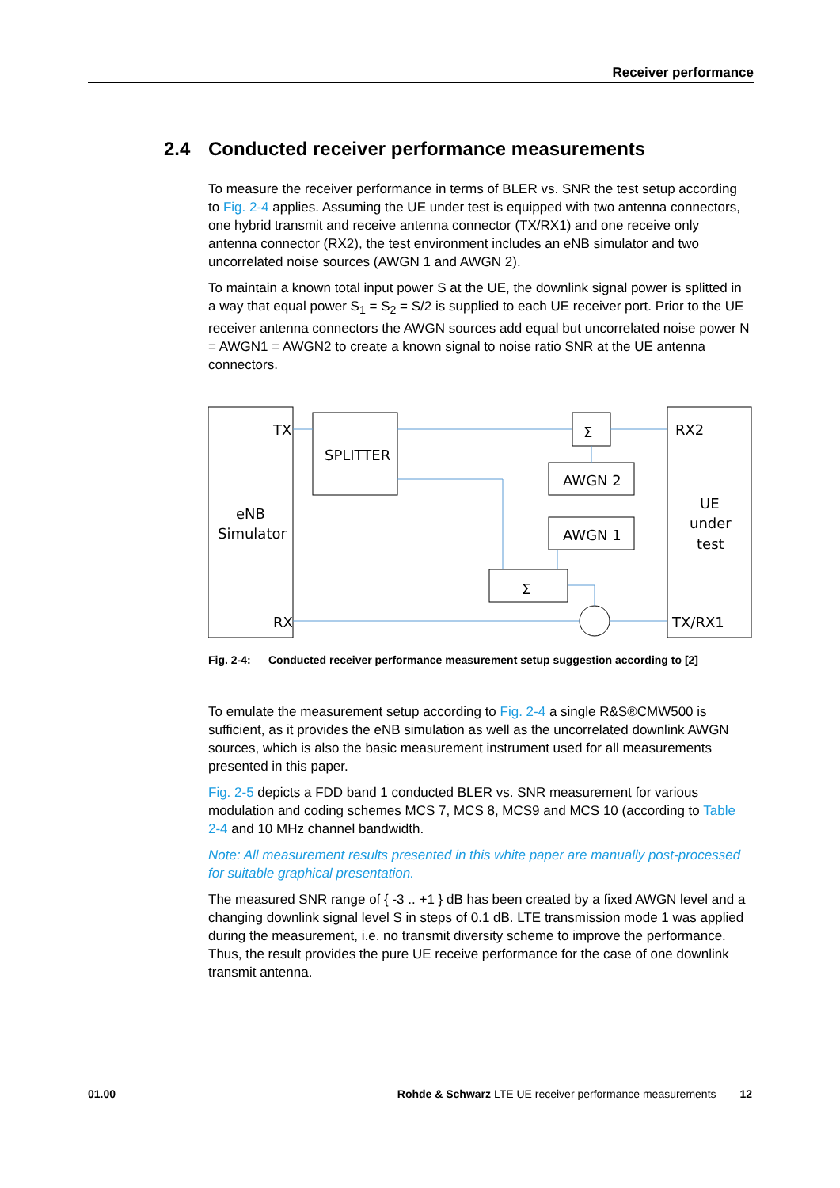Receiver performance
2.4 Conducted receiver performance measurements
To measure the receiver performance in terms of BLER vs. SNR the test setup according to Fig. 2-4 applies. Assuming the UE under test is equipped with two antenna connectors, one hybrid transmit and receive antenna connector (TX/RX1) and one receive only antenna connector (RX2), the test environment includes an eNB simulator and two uncorrelated noise sources (AWGN 1 and AWGN 2).
To maintain a known total input power S at the UE, the downlink signal power is splitted in a way that equal power S<sub>1</sub> = S<sub>2</sub> = S/2 is supplied to each UE receiver port. Prior to the UE receiver antenna connectors the AWGN sources add equal but uncorrelated noise power N = AWGN1 = AWGN2 to create a known signal to noise ratio SNR at the UE antenna connectors.
TX
SPLITTER
Σ
RX2
AWGN 2
UE
eNB
under
Simulator
AWGN 1
test
Σ
RX
TX/RX1
Fig. 2-4: Conducted receiver performance measurement setup suggestion according to [2]
To emulate the measurement setup according to Fig. 2-4 a single R&S®CMW500 is sufficient, as it provides the eNB simulation as well as the uncorrelated downlink AWGN sources, which is also the basic measurement instrument used for all measurements presented in this paper.
Fig. 2-5 depicts a FDD band 1 conducted BLER vs. SNR measurement for various modulation and coding schemes MCS 7, MCS 8, MCS9 and MCS 10 (according to Table 2-4 and 10 MHz channel bandwidth.
Note: All measurement results presented in this white paper are manually post-processed for suitable graphical presentation.
The measured SNR range of { -3 .. +1 } dB has been created by a fixed AWGN level and a changing downlink signal level S in steps of 0.1 dB. LTE transmission mode 1 was applied during the measurement, i.e. no transmit diversity scheme to improve the performance. Thus, the result provides the pure UE receive performance for the case of one downlink transmit antenna.
01.00 Rohde & Schwarz LTE UE receiver performance measurements 12